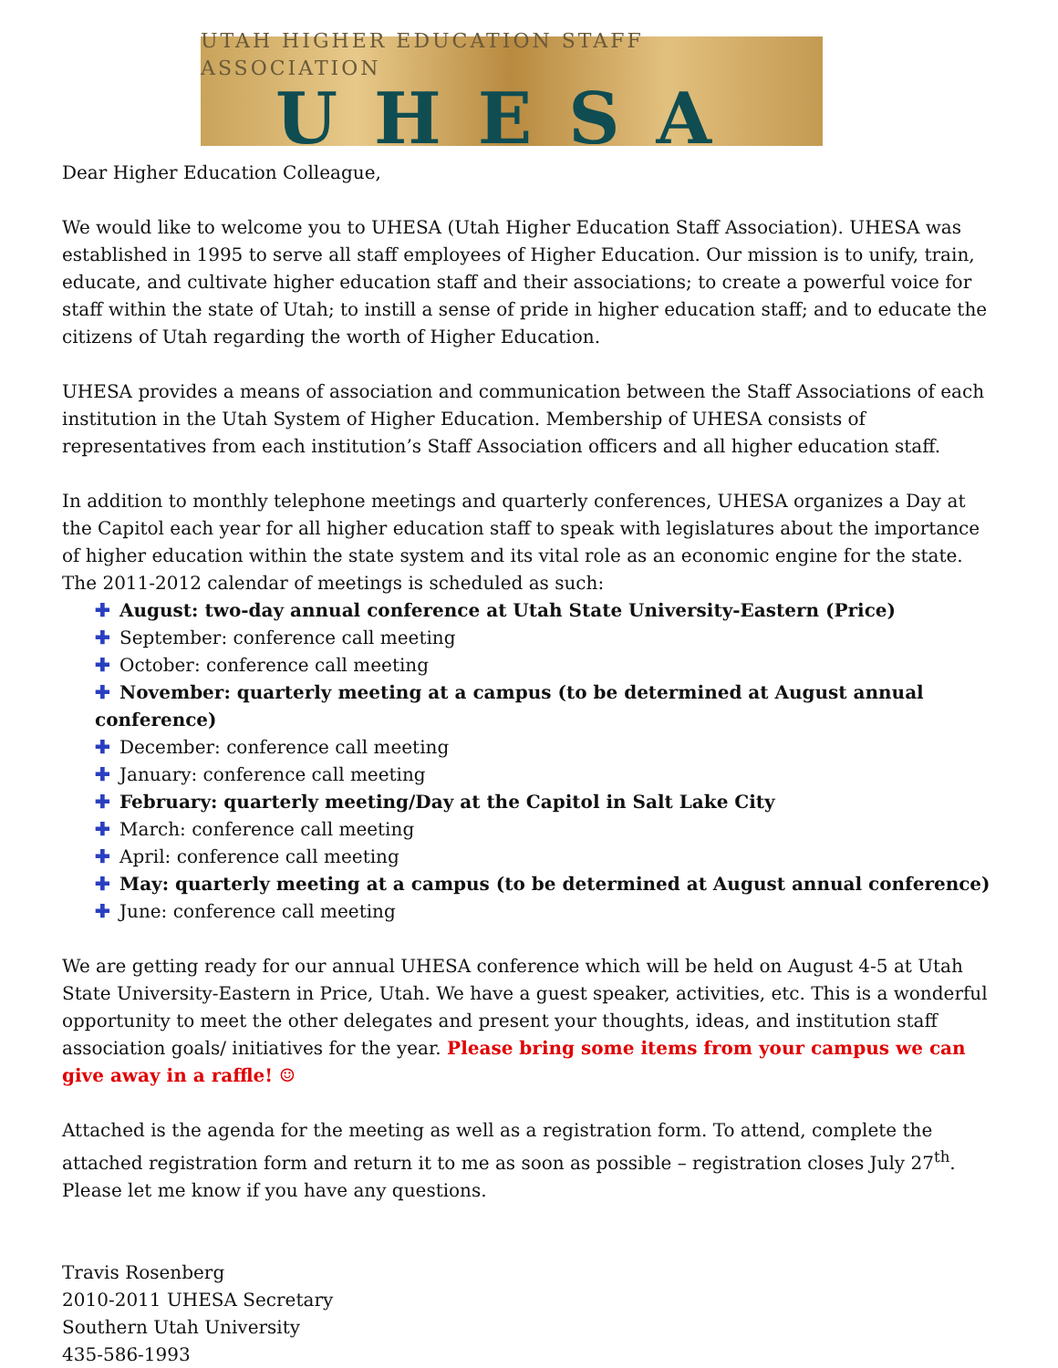UTAH HIGHER EDUCATION STAFF ASSOCIATION
UHESA
Dear Higher Education Colleague,
We would like to welcome you to UHESA (Utah Higher Education Staff Association). UHESA was established in 1995 to serve all staff employees of Higher Education. Our mission is to unify, train, educate, and cultivate higher education staff and their associations; to create a powerful voice for staff within the state of Utah; to instill a sense of pride in higher education staff; and to educate the citizens of Utah regarding the worth of Higher Education.
UHESA provides a means of association and communication between the Staff Associations of each institution in the Utah System of Higher Education. Membership of UHESA consists of representatives from each institution’s Staff Association officers and all higher education staff.
In addition to monthly telephone meetings and quarterly conferences, UHESA organizes a Day at the Capitol each year for all higher education staff to speak with legislatures about the importance of higher education within the state system and its vital role as an economic engine for the state. The 2011-2012 calendar of meetings is scheduled as such:
✚ August: two-day annual conference at Utah State University-Eastern (Price)
✚ September: conference call meeting
✚ October: conference call meeting
✚ November: quarterly meeting at a campus (to be determined at August annual conference)
✚ December: conference call meeting
✚ January: conference call meeting
✚ February: quarterly meeting/Day at the Capitol in Salt Lake City
✚ March: conference call meeting
✚ April: conference call meeting
✚ May: quarterly meeting at a campus (to be determined at August annual conference)
✚ June: conference call meeting
We are getting ready for our annual UHESA conference which will be held on August 4-5 at Utah State University-Eastern in Price, Utah. We have a guest speaker, activities, etc. This is a wonderful opportunity to meet the other delegates and present your thoughts, ideas, and institution staff association goals/ initiatives for the year. Please bring some items from your campus we can give away in a raffle! ☺
Attached is the agenda for the meeting as well as a registration form. To attend, complete the attached registration form and return it to me as soon as possible – registration closes July 27<sup>th</sup>. Please let me know if you have any questions.
Travis Rosenberg
2010-2011 UHESA Secretary
Southern Utah University
435-586-1993